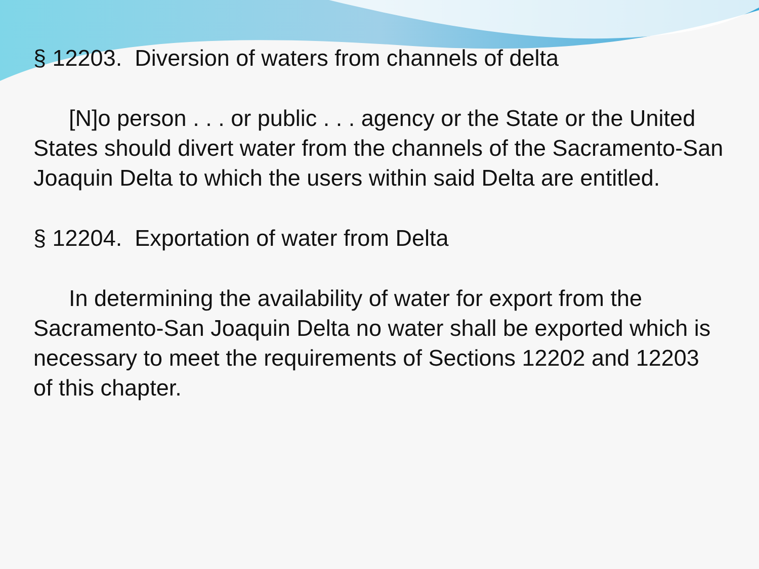§ 12203. Diversion of waters from channels of delta
[N]o person . . . or public . . . agency or the State or the United States should divert water from the channels of the Sacramento-San Joaquin Delta to which the users within said Delta are entitled.
§ 12204. Exportation of water from Delta
In determining the availability of water for export from the Sacramento-San Joaquin Delta no water shall be exported which is necessary to meet the requirements of Sections 12202 and 12203 of this chapter.